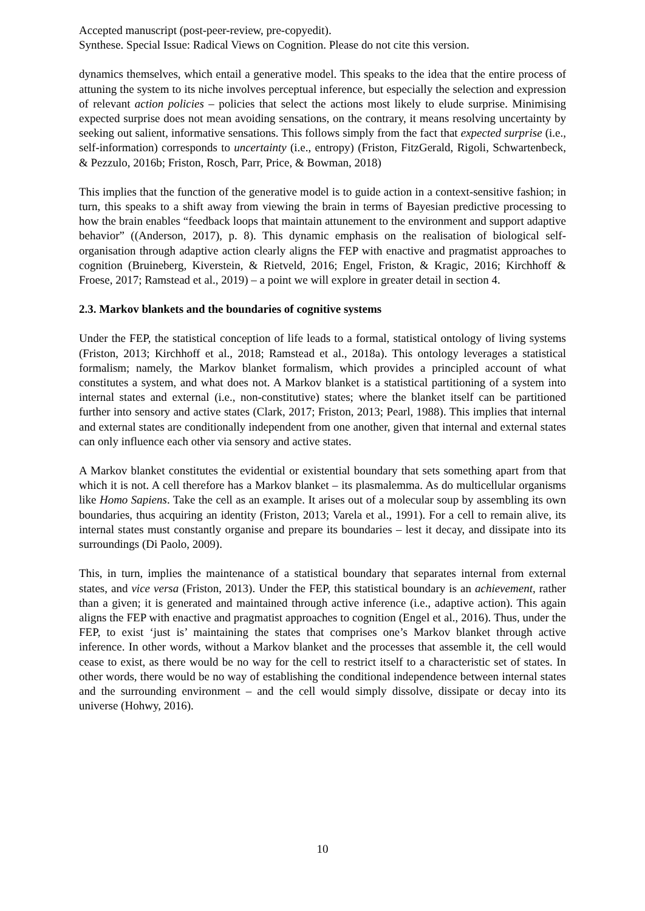Accepted manuscript (post-peer-review, pre-copyedit).
Synthese. Special Issue: Radical Views on Cognition. Please do not cite this version.
dynamics themselves, which entail a generative model. This speaks to the idea that the entire process of attuning the system to its niche involves perceptual inference, but especially the selection and expression of relevant action policies – policies that select the actions most likely to elude surprise. Minimising expected surprise does not mean avoiding sensations, on the contrary, it means resolving uncertainty by seeking out salient, informative sensations. This follows simply from the fact that expected surprise (i.e., self-information) corresponds to uncertainty (i.e., entropy) (Friston, FitzGerald, Rigoli, Schwartenbeck, & Pezzulo, 2016b; Friston, Rosch, Parr, Price, & Bowman, 2018)
This implies that the function of the generative model is to guide action in a context-sensitive fashion; in turn, this speaks to a shift away from viewing the brain in terms of Bayesian predictive processing to how the brain enables “feedback loops that maintain attunement to the environment and support adaptive behavior” ((Anderson, 2017), p. 8). This dynamic emphasis on the realisation of biological self-organisation through adaptive action clearly aligns the FEP with enactive and pragmatist approaches to cognition (Bruineberg, Kiverstein, & Rietveld, 2016; Engel, Friston, & Kragic, 2016; Kirchhoff & Froese, 2017; Ramstead et al., 2019) – a point we will explore in greater detail in section 4.
2.3. Markov blankets and the boundaries of cognitive systems
Under the FEP, the statistical conception of life leads to a formal, statistical ontology of living systems (Friston, 2013; Kirchhoff et al., 2018; Ramstead et al., 2018a). This ontology leverages a statistical formalism; namely, the Markov blanket formalism, which provides a principled account of what constitutes a system, and what does not. A Markov blanket is a statistical partitioning of a system into internal states and external (i.e., non-constitutive) states; where the blanket itself can be partitioned further into sensory and active states (Clark, 2017; Friston, 2013; Pearl, 1988). This implies that internal and external states are conditionally independent from one another, given that internal and external states can only influence each other via sensory and active states.
A Markov blanket constitutes the evidential or existential boundary that sets something apart from that which it is not. A cell therefore has a Markov blanket – its plasmalemma. As do multicellular organisms like Homo Sapiens. Take the cell as an example. It arises out of a molecular soup by assembling its own boundaries, thus acquiring an identity (Friston, 2013; Varela et al., 1991). For a cell to remain alive, its internal states must constantly organise and prepare its boundaries – lest it decay, and dissipate into its surroundings (Di Paolo, 2009).
This, in turn, implies the maintenance of a statistical boundary that separates internal from external states, and vice versa (Friston, 2013). Under the FEP, this statistical boundary is an achievement, rather than a given; it is generated and maintained through active inference (i.e., adaptive action). This again aligns the FEP with enactive and pragmatist approaches to cognition (Engel et al., 2016). Thus, under the FEP, to exist ‘just is’ maintaining the states that comprises one’s Markov blanket through active inference. In other words, without a Markov blanket and the processes that assemble it, the cell would cease to exist, as there would be no way for the cell to restrict itself to a characteristic set of states. In other words, there would be no way of establishing the conditional independence between internal states and the surrounding environment – and the cell would simply dissolve, dissipate or decay into its universe (Hohwy, 2016).
10